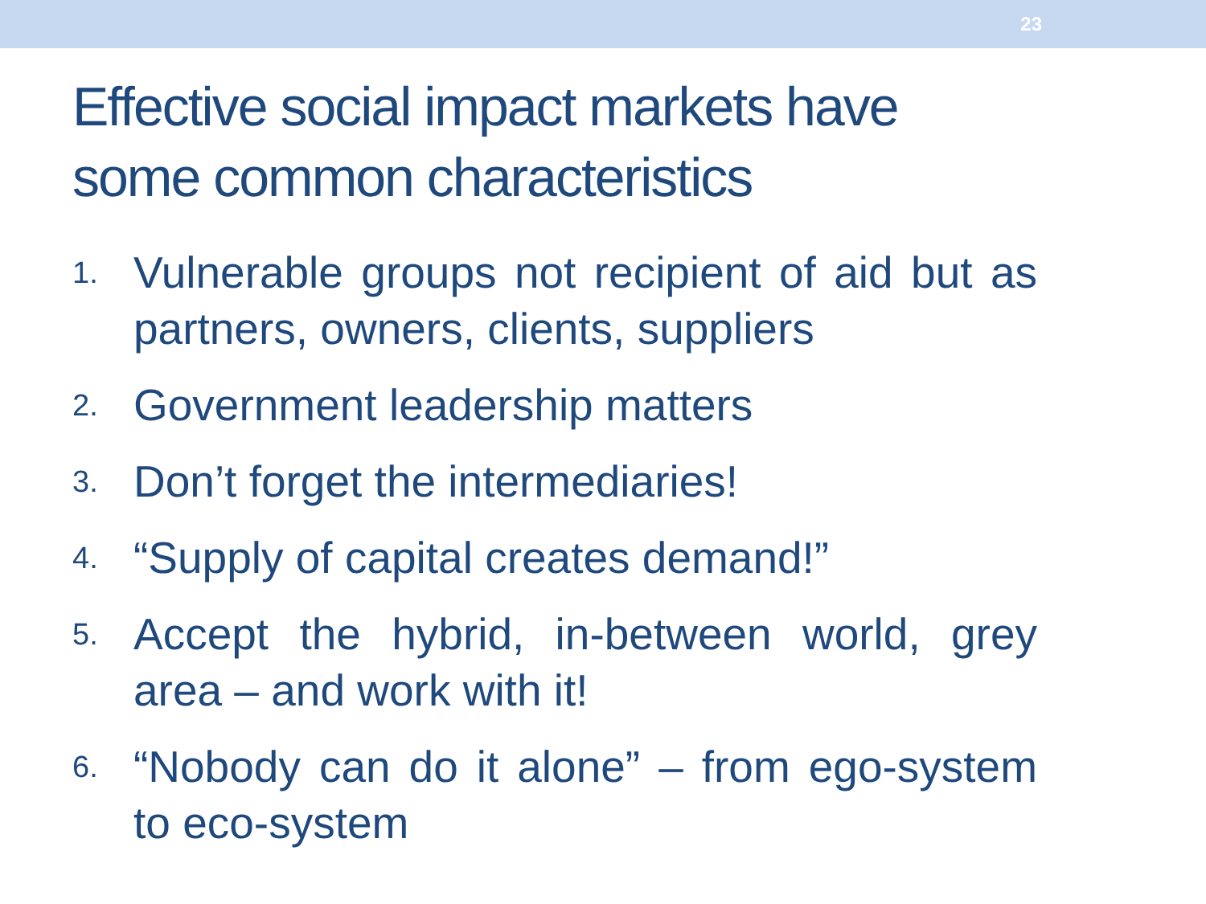23
Effective social impact markets have
some common characteristics
1. Vulnerable groups not recipient of aid but as partners, owners, clients, suppliers
2. Government leadership matters
3. Don’t forget the intermediaries!
4. “Supply of capital creates demand!”
5. Accept the hybrid, in-between world, grey area – and work with it!
6. “Nobody can do it alone” – from ego-system to eco-system